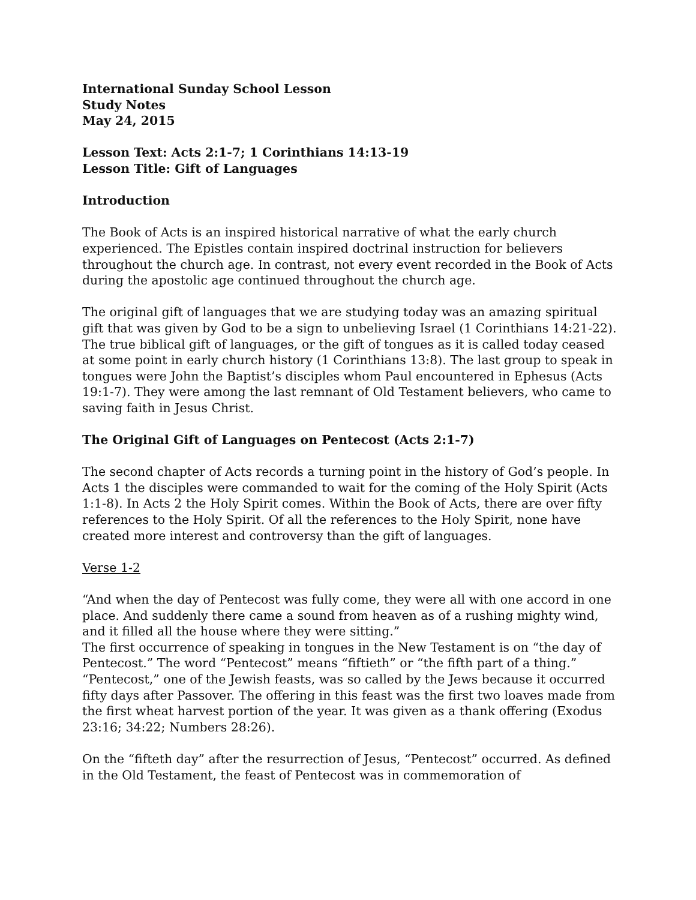International Sunday School Lesson
Study Notes
May 24, 2015
Lesson Text: Acts 2:1-7; 1 Corinthians 14:13-19
Lesson Title: Gift of Languages
Introduction
The Book of Acts is an inspired historical narrative of what the early church experienced. The Epistles contain inspired doctrinal instruction for believers throughout the church age. In contrast, not every event recorded in the Book of Acts during the apostolic age continued throughout the church age.
The original gift of languages that we are studying today was an amazing spiritual gift that was given by God to be a sign to unbelieving Israel (1 Corinthians 14:21-22). The true biblical gift of languages, or the gift of tongues as it is called today ceased at some point in early church history (1 Corinthians 13:8). The last group to speak in tongues were John the Baptist’s disciples whom Paul encountered in Ephesus (Acts 19:1-7). They were among the last remnant of Old Testament believers, who came to saving faith in Jesus Christ.
The Original Gift of Languages on Pentecost (Acts 2:1-7)
The second chapter of Acts records a turning point in the history of God’s people. In Acts 1 the disciples were commanded to wait for the coming of the Holy Spirit (Acts 1:1-8). In Acts 2 the Holy Spirit comes. Within the Book of Acts, there are over fifty references to the Holy Spirit. Of all the references to the Holy Spirit, none have created more interest and controversy than the gift of languages.
Verse 1-2
“And when the day of Pentecost was fully come, they were all with one accord in one place. And suddenly there came a sound from heaven as of a rushing mighty wind, and it filled all the house where they were sitting.”
The first occurrence of speaking in tongues in the New Testament is on “the day of Pentecost.” The word “Pentecost” means “fiftieth” or “the fifth part of a thing.” “Pentecost,” one of the Jewish feasts, was so called by the Jews because it occurred fifty days after Passover. The offering in this feast was the first two loaves made from the first wheat harvest portion of the year. It was given as a thank offering (Exodus 23:16; 34:22; Numbers 28:26).
On the “fifteth day” after the resurrection of Jesus, “Pentecost” occurred. As defined in the Old Testament, the feast of Pentecost was in commemoration of